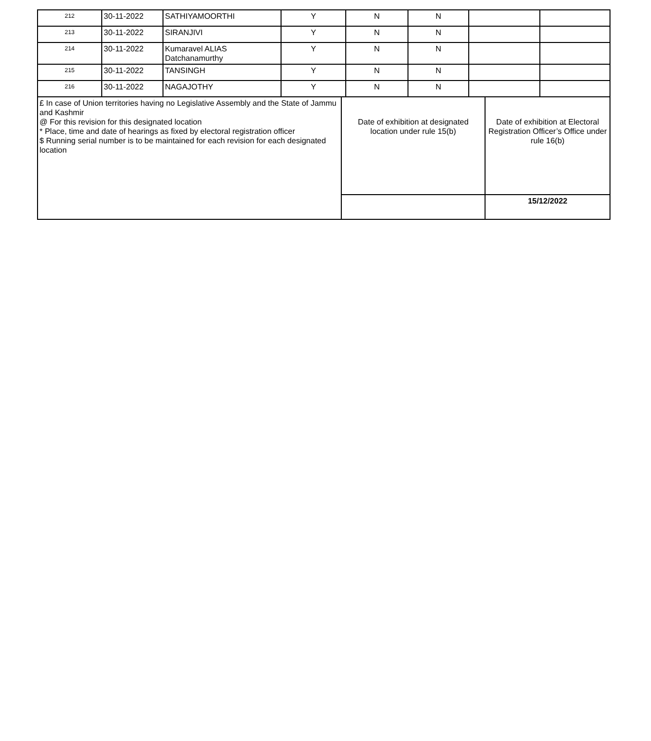| 212 | 30-11-2022 | SATHIYAMOORTHI | Y | N | N | | |
| 213 | 30-11-2022 | SIRANJIVI | Y | N | N | | |
| 214 | 30-11-2022 | Kumaravel ALIAS Datchanamurthy | Y | N | N | | |
| 215 | 30-11-2022 | TANSINGH | Y | N | N | | |
| 216 | 30-11-2022 | NAGAJOTHY | Y | N | N | | |
| £ In case of Union territories having no Legislative Assembly and the State of Jammu and Kashmir @ For this revision for this designated location * Place, time and date of hearings as fixed by electoral registration officer $ Running serial number is to be maintained for each revision for each designated location | Date of exhibition at designated location under rule 15(b) | Date of exhibition at Electoral Registration Officer’s Office under rule 16(b) |
| | | 15/12/2022 |